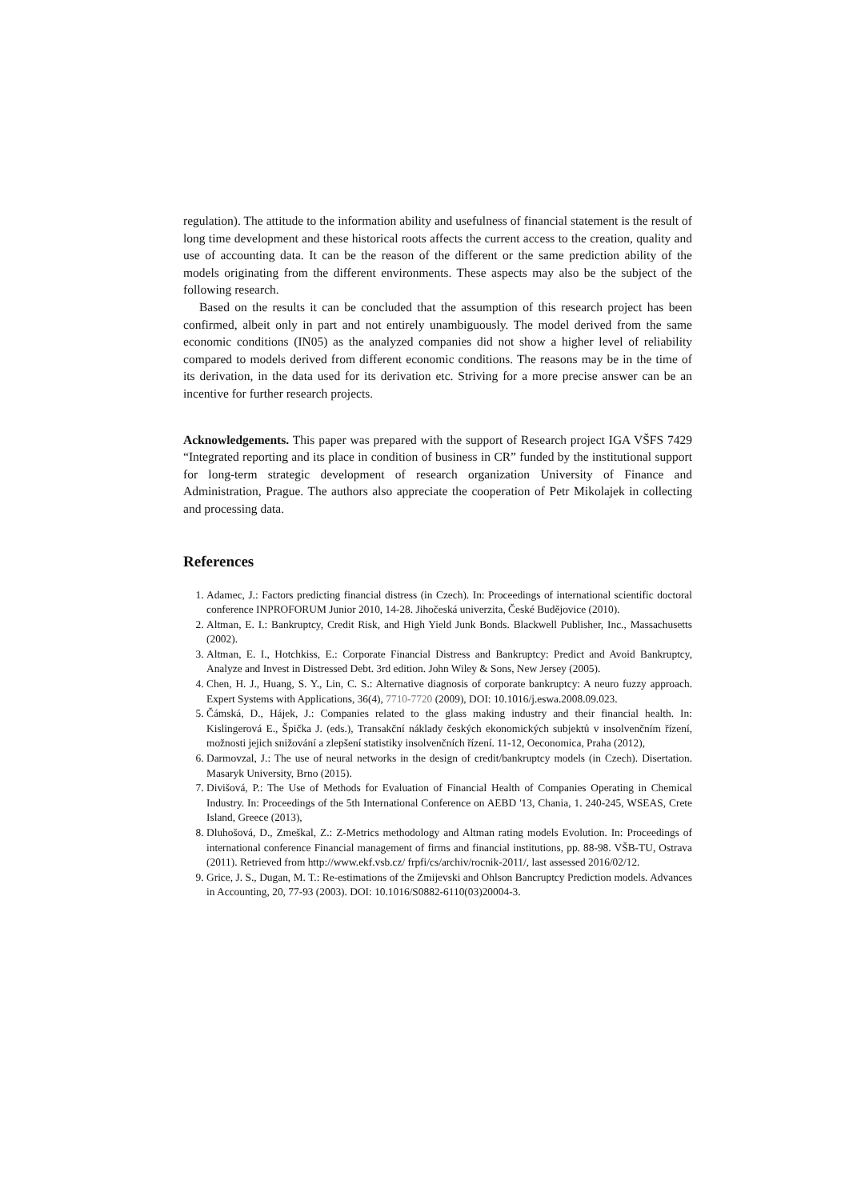regulation). The attitude to the information ability and usefulness of financial statement is the result of long time development and these historical roots affects the current access to the creation, quality and use of accounting data. It can be the reason of the different or the same prediction ability of the models originating from the different environments. These aspects may also be the subject of the following research.
Based on the results it can be concluded that the assumption of this research project has been confirmed, albeit only in part and not entirely unambiguously. The model derived from the same economic conditions (IN05) as the analyzed companies did not show a higher level of reliability compared to models derived from different economic conditions. The reasons may be in the time of its derivation, in the data used for its derivation etc. Striving for a more precise answer can be an incentive for further research projects.
Acknowledgements. This paper was prepared with the support of Research project IGA VŠFS 7429 “Integrated reporting and its place in condition of business in CR” funded by the institutional support for long-term strategic development of research organization University of Finance and Administration, Prague. The authors also appreciate the cooperation of Petr Mikolajek in collecting and processing data.
References
1. Adamec, J.: Factors predicting financial distress (in Czech). In: Proceedings of international scientific doctoral conference INPROFORUM Junior 2010, 14-28. Jihočeská univerzita, České Budějovice (2010).
2. Altman, E. I.: Bankruptcy, Credit Risk, and High Yield Junk Bonds. Blackwell Publisher, Inc., Massachusetts (2002).
3. Altman, E. I., Hotchkiss, E.: Corporate Financial Distress and Bankruptcy: Predict and Avoid Bankruptcy, Analyze and Invest in Distressed Debt. 3rd edition. John Wiley & Sons, New Jersey (2005).
4. Chen, H. J., Huang, S. Y., Lin, C. S.: Alternative diagnosis of corporate bankruptcy: A neuro fuzzy approach. Expert Systems with Applications, 36(4), 7710-7720 (2009), DOI: 10.1016/j.eswa.2008.09.023.
5. Čámská, D., Hájek, J.: Companies related to the glass making industry and their financial health. In: Kislingerová E., Špička J. (eds.), Transakční náklady českých ekonomických subjektů v insolvenčním řízení, možnosti jejich snižování a zlepšení statistiky insolvenčních řízení. 11-12, Oeconomica, Praha (2012),
6. Darmovzal, J.: The use of neural networks in the design of credit/bankruptcy models (in Czech). Disertation. Masaryk University, Brno (2015).
7. Divišová, P.: The Use of Methods for Evaluation of Financial Health of Companies Operating in Chemical Industry. In: Proceedings of the 5th International Conference on AEBD '13, Chania, 1. 240-245, WSEAS, Crete Island, Greece (2013),
8. Dluhošová, D., Zmeškal, Z.: Z-Metrics methodology and Altman rating models Evolution. In: Proceedings of international conference Financial management of firms and financial institutions, pp. 88-98. VŠB-TU, Ostrava (2011). Retrieved from http://www.ekf.vsb.cz/ frpfi/cs/archiv/rocnik-2011/, last assessed 2016/02/12.
9. Grice, J. S., Dugan, M. T.: Re-estimations of the Zmijevski and Ohlson Bancruptcy Prediction models. Advances in Accounting, 20, 77-93 (2003). DOI: 10.1016/S0882-6110(03)20004-3.